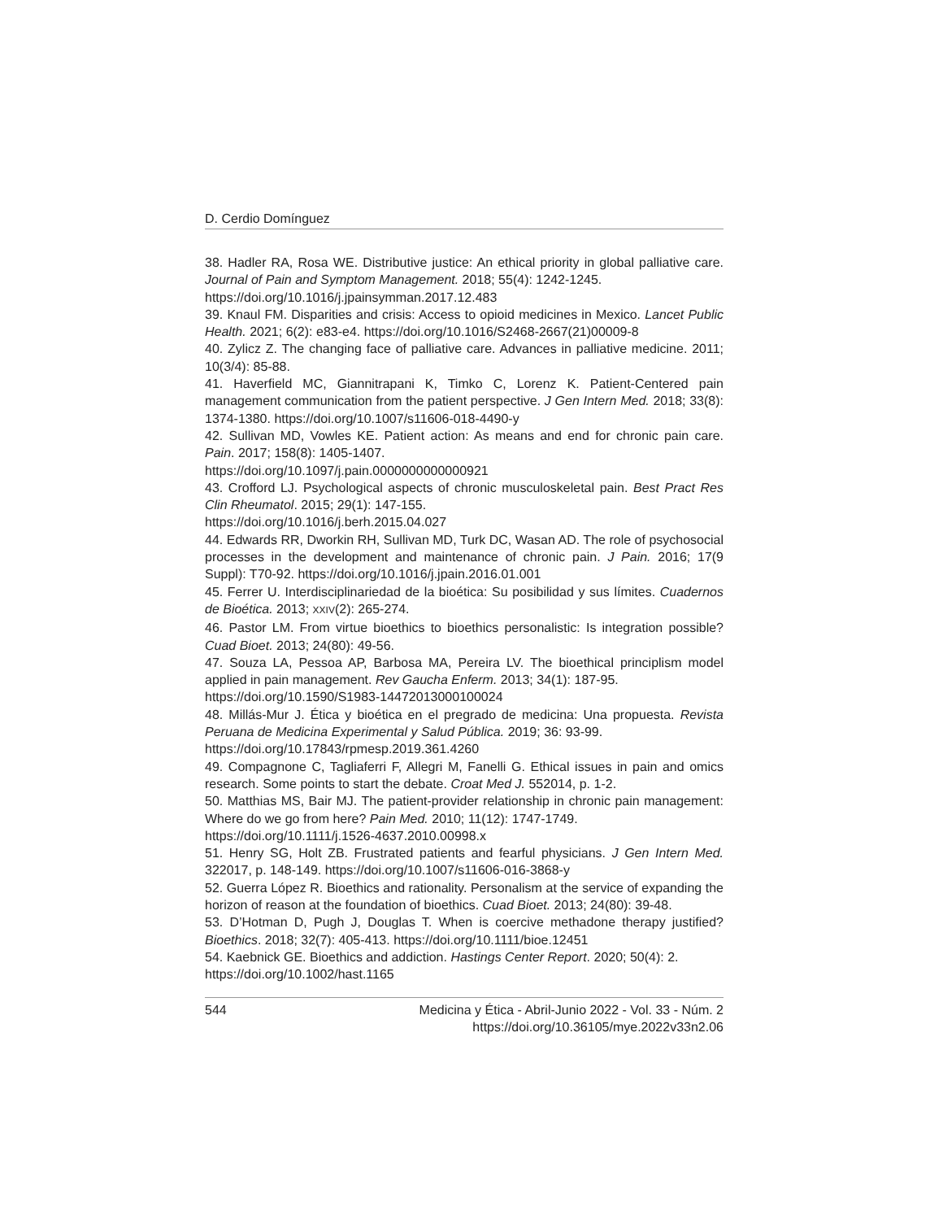D. Cerdio Domínguez
38. Hadler RA, Rosa WE. Distributive justice: An ethical priority in global palliative care. Journal of Pain and Symptom Management. 2018; 55(4): 1242-1245.
https://doi.org/10.1016/j.jpainsymman.2017.12.483
39. Knaul FM. Disparities and crisis: Access to opioid medicines in Mexico. Lancet Public Health. 2021; 6(2): e83-e4. https://doi.org/10.1016/S2468-2667(21)00009-8
40. Zylicz Z. The changing face of palliative care. Advances in palliative medicine. 2011; 10(3/4): 85-88.
41. Haverfield MC, Giannitrapani K, Timko C, Lorenz K. Patient-Centered pain management communication from the patient perspective. J Gen Intern Med. 2018; 33(8): 1374-1380. https://doi.org/10.1007/s11606-018-4490-y
42. Sullivan MD, Vowles KE. Patient action: As means and end for chronic pain care. Pain. 2017; 158(8): 1405-1407.
https://doi.org/10.1097/j.pain.0000000000000921
43. Crofford LJ. Psychological aspects of chronic musculoskeletal pain. Best Pract Res Clin Rheumatol. 2015; 29(1): 147-155.
https://doi.org/10.1016/j.berh.2015.04.027
44. Edwards RR, Dworkin RH, Sullivan MD, Turk DC, Wasan AD. The role of psychosocial processes in the development and maintenance of chronic pain. J Pain. 2016; 17(9 Suppl): T70-92. https://doi.org/10.1016/j.jpain.2016.01.001
45. Ferrer U. Interdisciplinariedad de la bioética: Su posibilidad y sus límites. Cuadernos de Bioética. 2013; XXIV(2): 265-274.
46. Pastor LM. From virtue bioethics to bioethics personalistic: Is integration possible? Cuad Bioet. 2013; 24(80): 49-56.
47. Souza LA, Pessoa AP, Barbosa MA, Pereira LV. The bioethical principlism model applied in pain management. Rev Gaucha Enferm. 2013; 34(1): 187-95.
https://doi.org/10.1590/S1983-14472013000100024
48. Millás-Mur J. Ética y bioética en el pregrado de medicina: Una propuesta. Revista Peruana de Medicina Experimental y Salud Pública. 2019; 36: 93-99.
https://doi.org/10.17843/rpmesp.2019.361.4260
49. Compagnone C, Tagliaferri F, Allegri M, Fanelli G. Ethical issues in pain and omics research. Some points to start the debate. Croat Med J. 552014, p. 1-2.
50. Matthias MS, Bair MJ. The patient-provider relationship in chronic pain management: Where do we go from here? Pain Med. 2010; 11(12): 1747-1749.
https://doi.org/10.1111/j.1526-4637.2010.00998.x
51. Henry SG, Holt ZB. Frustrated patients and fearful physicians. J Gen Intern Med. 322017, p. 148-149. https://doi.org/10.1007/s11606-016-3868-y
52. Guerra López R. Bioethics and rationality. Personalism at the service of expanding the horizon of reason at the foundation of bioethics. Cuad Bioet. 2013; 24(80): 39-48.
53. D’Hotman D, Pugh J, Douglas T. When is coercive methadone therapy justified? Bioethics. 2018; 32(7): 405-413. https://doi.org/10.1111/bioe.12451
54. Kaebnick GE. Bioethics and addiction. Hastings Center Report. 2020; 50(4): 2.
https://doi.org/10.1002/hast.1165
544 Medicina y Ética - Abril-Junio 2022 - Vol. 33 - Núm. 2
https://doi.org/10.36105/mye.2022v33n2.06